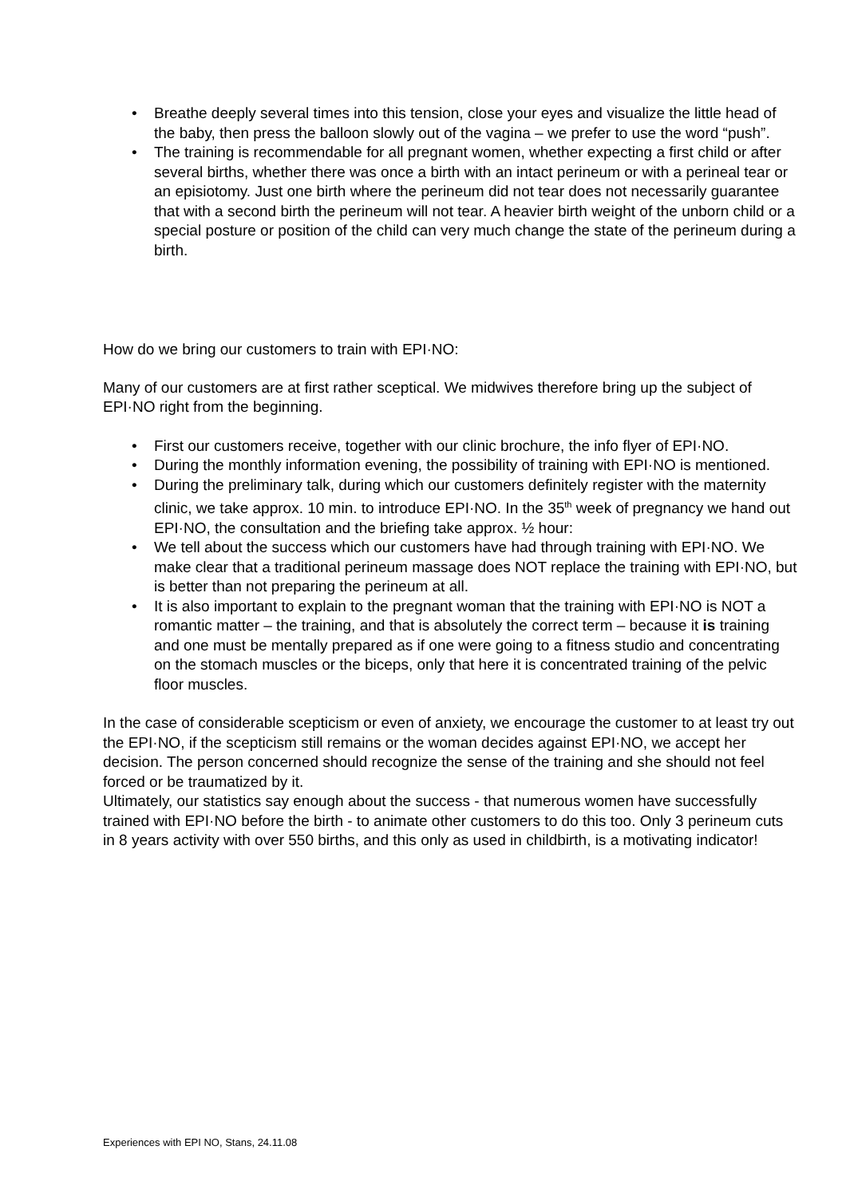• Breathe deeply several times into this tension, close your eyes and visualize the little head of the baby, then press the balloon slowly out of the vagina – we prefer to use the word “push”.
• The training is recommendable for all pregnant women, whether expecting a first child or after several births, whether there was once a birth with an intact perineum or with a perineal tear or an episiotomy. Just one birth where the perineum did not tear does not necessarily guarantee that with a second birth the perineum will not tear. A heavier birth weight of the unborn child or a special posture or position of the child can very much change the state of the perineum during a birth.
How do we bring our customers to train with EPI·NO:
Many of our customers are at first rather sceptical. We midwives therefore bring up the subject of EPI·NO right from the beginning.
• First our customers receive, together with our clinic brochure, the info flyer of EPI·NO.
• During the monthly information evening, the possibility of training with EPI·NO is mentioned.
• During the preliminary talk, during which our customers definitely register with the maternity clinic, we take approx. 10 min. to introduce EPI·NO. In the 35<sup>th</sup> week of pregnancy we hand out EPI·NO, the consultation and the briefing take approx. ½ hour:
• We tell about the success which our customers have had through training with EPI·NO. We make clear that a traditional perineum massage does NOT replace the training with EPI·NO, but is better than not preparing the perineum at all.
• It is also important to explain to the pregnant woman that the training with EPI·NO is NOT a romantic matter – the training, and that is absolutely the correct term – because it is training and one must be mentally prepared as if one were going to a fitness studio and concentrating on the stomach muscles or the biceps, only that here it is concentrated training of the pelvic floor muscles.
In the case of considerable scepticism or even of anxiety, we encourage the customer to at least try out the EPI·NO, if the scepticism still remains or the woman decides against EPI·NO, we accept her decision. The person concerned should recognize the sense of the training and she should not feel forced or be traumatized by it.
Ultimately, our statistics say enough about the success - that numerous women have successfully trained with EPI·NO before the birth - to animate other customers to do this too. Only 3 perineum cuts in 8 years activity with over 550 births, and this only as used in childbirth, is a motivating indicator!
Experiences with EPI NO, Stans, 24.11.08